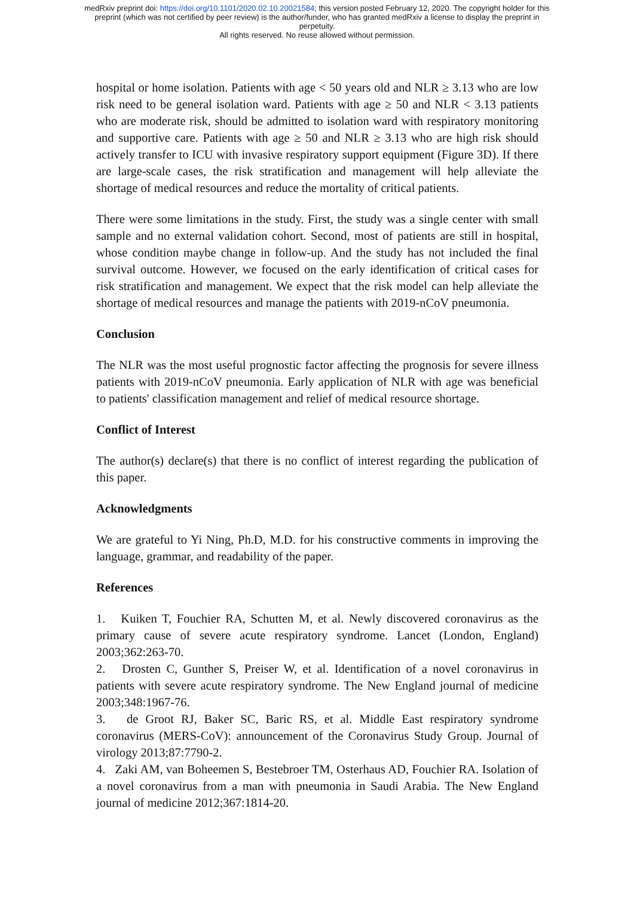medRxiv preprint doi: https://doi.org/10.1101/2020.02.10.20021584; this version posted February 12, 2020. The copyright holder for this
preprint (which was not certified by peer review) is the author/funder, who has granted medRxiv a license to display the preprint in
perpetuity.
All rights reserved. No reuse allowed without permission.
hospital or home isolation. Patients with age < 50 years old and NLR ≥ 3.13 who are low risk need to be general isolation ward. Patients with age ≥ 50 and NLR < 3.13 patients who are moderate risk, should be admitted to isolation ward with respiratory monitoring and supportive care. Patients with age ≥ 50 and NLR ≥ 3.13 who are high risk should actively transfer to ICU with invasive respiratory support equipment (Figure 3D). If there are large-scale cases, the risk stratification and management will help alleviate the shortage of medical resources and reduce the mortality of critical patients.
There were some limitations in the study. First, the study was a single center with small sample and no external validation cohort. Second, most of patients are still in hospital, whose condition maybe change in follow-up. And the study has not included the final survival outcome. However, we focused on the early identification of critical cases for risk stratification and management. We expect that the risk model can help alleviate the shortage of medical resources and manage the patients with 2019-nCoV pneumonia.
Conclusion
The NLR was the most useful prognostic factor affecting the prognosis for severe illness patients with 2019-nCoV pneumonia. Early application of NLR with age was beneficial to patients' classification management and relief of medical resource shortage.
Conflict of Interest
The author(s) declare(s) that there is no conflict of interest regarding the publication of this paper.
Acknowledgments
We are grateful to Yi Ning, Ph.D, M.D. for his constructive comments in improving the language, grammar, and readability of the paper.
References
1. Kuiken T, Fouchier RA, Schutten M, et al. Newly discovered coronavirus as the primary cause of severe acute respiratory syndrome. Lancet (London, England) 2003;362:263-70.
2. Drosten C, Gunther S, Preiser W, et al. Identification of a novel coronavirus in patients with severe acute respiratory syndrome. The New England journal of medicine 2003;348:1967-76.
3. de Groot RJ, Baker SC, Baric RS, et al. Middle East respiratory syndrome coronavirus (MERS-CoV): announcement of the Coronavirus Study Group. Journal of virology 2013;87:7790-2.
4. Zaki AM, van Boheemen S, Bestebroer TM, Osterhaus AD, Fouchier RA. Isolation of a novel coronavirus from a man with pneumonia in Saudi Arabia. The New England journal of medicine 2012;367:1814-20.